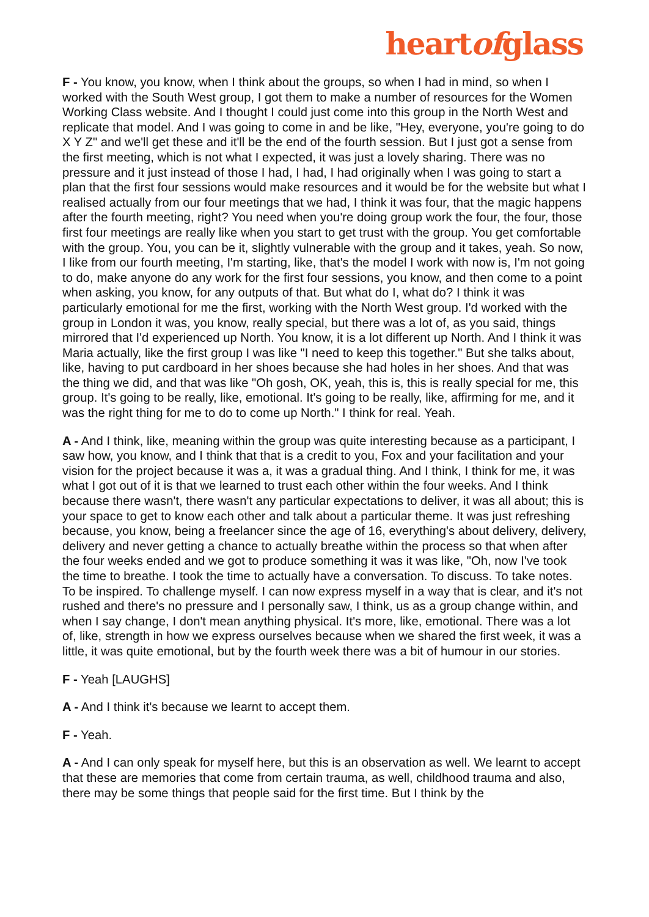heartofglass
F - You know, you know, when I think about the groups, so when I had in mind, so when I worked with the South West group, I got them to make a number of resources for the Women Working Class website. And I thought I could just come into this group in the North West and replicate that model. And I was going to come in and be like, "Hey, everyone, you're going to do X Y Z" and we'll get these and it'll be the end of the fourth session. But I just got a sense from the first meeting, which is not what I expected, it was just a lovely sharing. There was no pressure and it just instead of those I had, I had, I had originally when I was going to start a plan that the first four sessions would make resources and it would be for the website but what I realised actually from our four meetings that we had, I think it was four, that the magic happens after the fourth meeting, right? You need when you're doing group work the four, the four, those first four meetings are really like when you start to get trust with the group. You get comfortable with the group. You, you can be it, slightly vulnerable with the group and it takes, yeah. So now, I like from our fourth meeting, I'm starting, like, that's the model I work with now is, I'm not going to do, make anyone do any work for the first four sessions, you know, and then come to a point when asking, you know, for any outputs of that. But what do I, what do? I think it was particularly emotional for me the first, working with the North West group. I'd worked with the group in London it was, you know, really special, but there was a lot of, as you said, things mirrored that I'd experienced up North. You know, it is a lot different up North. And I think it was Maria actually, like the first group I was like "I need to keep this together." But she talks about, like, having to put cardboard in her shoes because she had holes in her shoes. And that was the thing we did, and that was like "Oh gosh, OK, yeah, this is, this is really special for me, this group. It's going to be really, like, emotional. It's going to be really, like, affirming for me, and it was the right thing for me to do to come up North." I think for real. Yeah.
A - And I think, like, meaning within the group was quite interesting because as a participant, I saw how, you know, and I think that that is a credit to you, Fox and your facilitation and your vision for the project because it was a, it was a gradual thing. And I think, I think for me, it was what I got out of it is that we learned to trust each other within the four weeks. And I think because there wasn't, there wasn't any particular expectations to deliver, it was all about; this is your space to get to know each other and talk about a particular theme. It was just refreshing because, you know, being a freelancer since the age of 16, everything's about delivery, delivery, delivery and never getting a chance to actually breathe within the process so that when after the four weeks ended and we got to produce something it was it was like, "Oh, now I've took the time to breathe. I took the time to actually have a conversation. To discuss. To take notes. To be inspired. To challenge myself. I can now express myself in a way that is clear, and it's not rushed and there's no pressure and I personally saw, I think, us as a group change within, and when I say change, I don't mean anything physical. It's more, like, emotional. There was a lot of, like, strength in how we express ourselves because when we shared the first week, it was a little, it was quite emotional, but by the fourth week there was a bit of humour in our stories.
F - Yeah [LAUGHS]
A - And I think it's because we learnt to accept them.
F - Yeah.
A - And I can only speak for myself here, but this is an observation as well. We learnt to accept that these are memories that come from certain trauma, as well, childhood trauma and also, there may be some things that people said for the first time. But I think by the